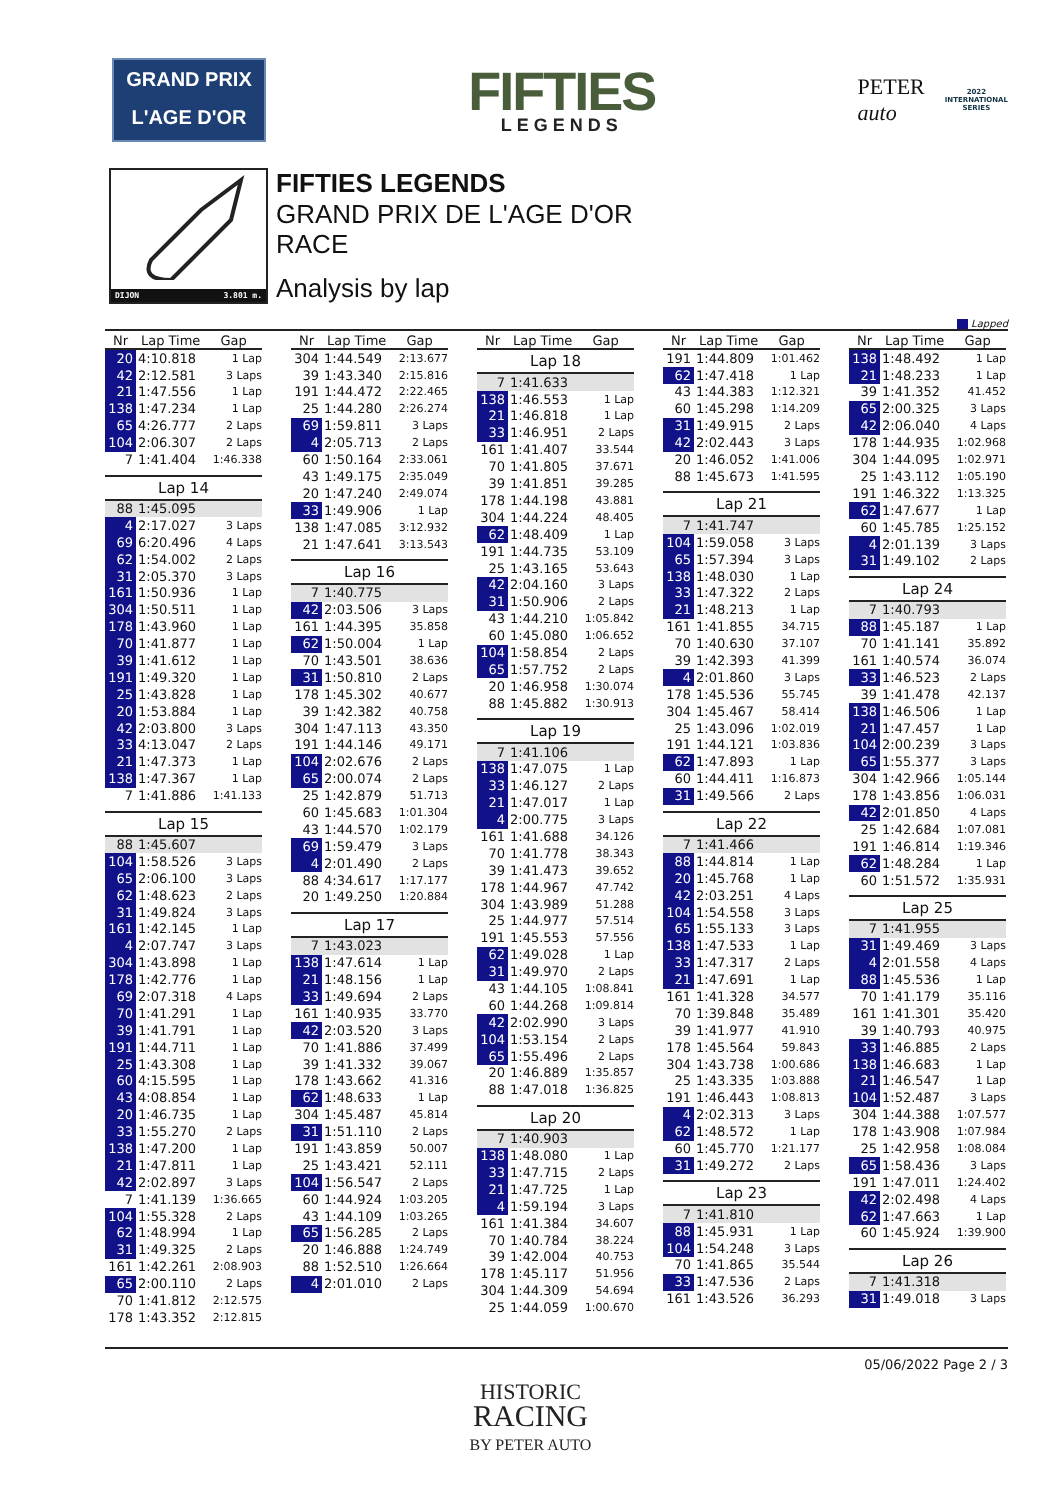GRAND PRIX
L'AGE D'OR
FIFTIES
LEGENDS
PETER
auto
2022
INTERNATIONAL
SERIES
DIJON 3.801 m.
FIFTIES LEGENDS
GRAND PRIX DE L'AGE D'OR
RACE
Analysis by lap
Lapped
| Nr | Lap Time | Gap |
| --- | --- | --- |
| 20 | 4:10.818 | 1 Lap |
| 42 | 2:12.581 | 3 Laps |
| 21 | 1:47.556 | 1 Lap |
| 138 | 1:47.234 | 1 Lap |
| 65 | 4:26.777 | 2 Laps |
| 104 | 2:06.307 | 2 Laps |
| 7 | 1:41.404 | 1:46.338 |
| Lap 14 | | |
| 88 | 1:45.095 | |
| 4 | 2:17.027 | 3 Laps |
| 69 | 6:20.496 | 4 Laps |
| 62 | 1:54.002 | 2 Laps |
| 31 | 2:05.370 | 3 Laps |
| 161 | 1:50.936 | 1 Lap |
| 304 | 1:50.511 | 1 Lap |
| 178 | 1:43.960 | 1 Lap |
| 70 | 1:41.877 | 1 Lap |
| 39 | 1:41.612 | 1 Lap |
| 191 | 1:49.320 | 1 Lap |
| 25 | 1:43.828 | 1 Lap |
| 20 | 1:53.884 | 1 Lap |
| 42 | 2:03.800 | 3 Laps |
| 33 | 4:13.047 | 2 Laps |
| 21 | 1:47.373 | 1 Lap |
| 138 | 1:47.367 | 1 Lap |
| 7 | 1:41.886 | 1:41.133 |
| Lap 15 | | |
| 88 | 1:45.607 | |
| 104 | 1:58.526 | 3 Laps |
| 65 | 2:06.100 | 3 Laps |
| 62 | 1:48.623 | 2 Laps |
| 31 | 1:49.824 | 3 Laps |
| 161 | 1:42.145 | 1 Lap |
| 4 | 2:07.747 | 3 Laps |
| 304 | 1:43.898 | 1 Lap |
| 178 | 1:42.776 | 1 Lap |
| 69 | 2:07.318 | 4 Laps |
| 70 | 1:41.291 | 1 Lap |
| 39 | 1:41.791 | 1 Lap |
| 191 | 1:44.711 | 1 Lap |
| 25 | 1:43.308 | 1 Lap |
| 60 | 4:15.595 | 1 Lap |
| 43 | 4:08.854 | 1 Lap |
| 20 | 1:46.735 | 1 Lap |
| 33 | 1:55.270 | 2 Laps |
| 138 | 1:47.200 | 1 Lap |
| 21 | 1:47.811 | 1 Lap |
| 42 | 2:02.897 | 3 Laps |
| 7 | 1:41.139 | 1:36.665 |
| 104 | 1:55.328 | 2 Laps |
| 62 | 1:48.994 | 1 Lap |
| 31 | 1:49.325 | 2 Laps |
| 161 | 1:42.261 | 2:08.903 |
| 65 | 2:00.110 | 2 Laps |
| 70 | 1:41.812 | 2:12.575 |
| 178 | 1:43.352 | 2:12.815 |
| Nr | Lap Time | Gap |
| --- | --- | --- |
| 304 | 1:44.549 | 2:13.677 |
| 39 | 1:43.340 | 2:15.816 |
| 191 | 1:44.472 | 2:22.465 |
| 25 | 1:44.280 | 2:26.274 |
| 69 | 1:59.811 | 3 Laps |
| 4 | 2:05.713 | 2 Laps |
| 60 | 1:50.164 | 2:33.061 |
| 43 | 1:49.175 | 2:35.049 |
| 20 | 1:47.240 | 2:49.074 |
| 33 | 1:49.906 | 1 Lap |
| 138 | 1:47.085 | 3:12.932 |
| 21 | 1:47.641 | 3:13.543 |
| Lap 16 | | |
| 7 | 1:40.775 | |
| 42 | 2:03.506 | 3 Laps |
| 161 | 1:44.395 | 35.858 |
| 62 | 1:50.004 | 1 Lap |
| 70 | 1:43.501 | 38.636 |
| 31 | 1:50.810 | 2 Laps |
| 178 | 1:45.302 | 40.677 |
| 39 | 1:42.382 | 40.758 |
| 304 | 1:47.113 | 43.350 |
| 191 | 1:44.146 | 49.171 |
| 104 | 2:02.676 | 2 Laps |
| 65 | 2:00.074 | 2 Laps |
| 25 | 1:42.879 | 51.713 |
| 60 | 1:45.683 | 1:01.304 |
| 43 | 1:44.570 | 1:02.179 |
| 69 | 1:59.479 | 3 Laps |
| 4 | 2:01.490 | 2 Laps |
| 88 | 4:34.617 | 1:17.177 |
| 20 | 1:49.250 | 1:20.884 |
| Lap 17 | | |
| 7 | 1:43.023 | |
| 138 | 1:47.614 | 1 Lap |
| 21 | 1:48.156 | 1 Lap |
| 33 | 1:49.694 | 2 Laps |
| 161 | 1:40.935 | 33.770 |
| 42 | 2:03.520 | 3 Laps |
| 70 | 1:41.886 | 37.499 |
| 39 | 1:41.332 | 39.067 |
| 178 | 1:43.662 | 41.316 |
| 62 | 1:48.633 | 1 Lap |
| 304 | 1:45.487 | 45.814 |
| 31 | 1:51.110 | 2 Laps |
| 191 | 1:43.859 | 50.007 |
| 25 | 1:43.421 | 52.111 |
| 104 | 1:56.547 | 2 Laps |
| 60 | 1:44.924 | 1:03.205 |
| 43 | 1:44.109 | 1:03.265 |
| 65 | 1:56.285 | 2 Laps |
| 20 | 1:46.888 | 1:24.749 |
| 88 | 1:52.510 | 1:26.664 |
| 4 | 2:01.010 | 2 Laps |
| Nr | Lap Time | Gap |
| --- | --- | --- |
| Lap 18 | | |
| 7 | 1:41.633 | |
| 138 | 1:46.553 | 1 Lap |
| 21 | 1:46.818 | 1 Lap |
| 33 | 1:46.951 | 2 Laps |
| 161 | 1:41.407 | 33.544 |
| 70 | 1:41.805 | 37.671 |
| 39 | 1:41.851 | 39.285 |
| 178 | 1:44.198 | 43.881 |
| 304 | 1:44.224 | 48.405 |
| 62 | 1:48.409 | 1 Lap |
| 191 | 1:44.735 | 53.109 |
| 25 | 1:43.165 | 53.643 |
| 42 | 2:04.160 | 3 Laps |
| 31 | 1:50.906 | 2 Laps |
| 43 | 1:44.210 | 1:05.842 |
| 60 | 1:45.080 | 1:06.652 |
| 104 | 1:58.854 | 2 Laps |
| 65 | 1:57.752 | 2 Laps |
| 20 | 1:46.958 | 1:30.074 |
| 88 | 1:45.882 | 1:30.913 |
| Lap 19 | | |
| 7 | 1:41.106 | |
| 138 | 1:47.075 | 1 Lap |
| 33 | 1:46.127 | 2 Laps |
| 21 | 1:47.017 | 1 Lap |
| 4 | 2:00.775 | 3 Laps |
| 161 | 1:41.688 | 34.126 |
| 70 | 1:41.778 | 38.343 |
| 39 | 1:41.473 | 39.652 |
| 178 | 1:44.967 | 47.742 |
| 304 | 1:43.989 | 51.288 |
| 25 | 1:44.977 | 57.514 |
| 191 | 1:45.553 | 57.556 |
| 62 | 1:49.028 | 1 Lap |
| 31 | 1:49.970 | 2 Laps |
| 43 | 1:44.105 | 1:08.841 |
| 60 | 1:44.268 | 1:09.814 |
| 42 | 2:02.990 | 3 Laps |
| 104 | 1:53.154 | 2 Laps |
| 65 | 1:55.496 | 2 Laps |
| 20 | 1:46.889 | 1:35.857 |
| 88 | 1:47.018 | 1:36.825 |
| Lap 20 | | |
| 7 | 1:40.903 | |
| 138 | 1:48.080 | 1 Lap |
| 33 | 1:47.715 | 2 Laps |
| 21 | 1:47.725 | 1 Lap |
| 4 | 1:59.194 | 3 Laps |
| 161 | 1:41.384 | 34.607 |
| 70 | 1:40.784 | 38.224 |
| 39 | 1:42.004 | 40.753 |
| 178 | 1:45.117 | 51.956 |
| 304 | 1:44.309 | 54.694 |
| 25 | 1:44.059 | 1:00.670 |
| Nr | Lap Time | Gap |
| --- | --- | --- |
| 191 | 1:44.809 | 1:01.462 |
| 62 | 1:47.418 | 1 Lap |
| 43 | 1:44.383 | 1:12.321 |
| 60 | 1:45.298 | 1:14.209 |
| 31 | 1:49.915 | 2 Laps |
| 42 | 2:02.443 | 3 Laps |
| 20 | 1:46.052 | 1:41.006 |
| 88 | 1:45.673 | 1:41.595 |
| Lap 21 | | |
| 7 | 1:41.747 | |
| 104 | 1:59.058 | 3 Laps |
| 65 | 1:57.394 | 3 Laps |
| 138 | 1:48.030 | 1 Lap |
| 33 | 1:47.322 | 2 Laps |
| 21 | 1:48.213 | 1 Lap |
| 161 | 1:41.855 | 34.715 |
| 70 | 1:40.630 | 37.107 |
| 39 | 1:42.393 | 41.399 |
| 4 | 2:01.860 | 3 Laps |
| 178 | 1:45.536 | 55.745 |
| 304 | 1:45.467 | 58.414 |
| 25 | 1:43.096 | 1:02.019 |
| 191 | 1:44.121 | 1:03.836 |
| 62 | 1:47.893 | 1 Lap |
| 60 | 1:44.411 | 1:16.873 |
| 31 | 1:49.566 | 2 Laps |
| Lap 22 | | |
| 7 | 1:41.466 | |
| 88 | 1:44.814 | 1 Lap |
| 20 | 1:45.768 | 1 Lap |
| 42 | 2:03.251 | 4 Laps |
| 104 | 1:54.558 | 3 Laps |
| 65 | 1:55.133 | 3 Laps |
| 138 | 1:47.533 | 1 Lap |
| 33 | 1:47.317 | 2 Laps |
| 21 | 1:47.691 | 1 Lap |
| 161 | 1:41.328 | 34.577 |
| 70 | 1:39.848 | 35.489 |
| 39 | 1:41.977 | 41.910 |
| 178 | 1:45.564 | 59.843 |
| 304 | 1:43.738 | 1:00.686 |
| 25 | 1:43.335 | 1:03.888 |
| 191 | 1:46.443 | 1:08.813 |
| 4 | 2:02.313 | 3 Laps |
| 62 | 1:48.572 | 1 Lap |
| 60 | 1:45.770 | 1:21.177 |
| 31 | 1:49.272 | 2 Laps |
| Lap 23 | | |
| 7 | 1:41.810 | |
| 88 | 1:45.931 | 1 Lap |
| 104 | 1:54.248 | 3 Laps |
| 70 | 1:41.865 | 35.544 |
| 33 | 1:47.536 | 2 Laps |
| 161 | 1:43.526 | 36.293 |
| Nr | Lap Time | Gap |
| --- | --- | --- |
| 138 | 1:48.492 | 1 Lap |
| 21 | 1:48.233 | 1 Lap |
| 39 | 1:41.352 | 41.452 |
| 65 | 2:00.325 | 3 Laps |
| 42 | 2:06.040 | 4 Laps |
| 178 | 1:44.935 | 1:02.968 |
| 304 | 1:44.095 | 1:02.971 |
| 25 | 1:43.112 | 1:05.190 |
| 191 | 1:46.322 | 1:13.325 |
| 62 | 1:47.677 | 1 Lap |
| 60 | 1:45.785 | 1:25.152 |
| 4 | 2:01.139 | 3 Laps |
| 31 | 1:49.102 | 2 Laps |
| Lap 24 | | |
| 7 | 1:40.793 | |
| 88 | 1:45.187 | 1 Lap |
| 70 | 1:41.141 | 35.892 |
| 161 | 1:40.574 | 36.074 |
| 33 | 1:46.523 | 2 Laps |
| 39 | 1:41.478 | 42.137 |
| 138 | 1:46.506 | 1 Lap |
| 21 | 1:47.457 | 1 Lap |
| 104 | 2:00.239 | 3 Laps |
| 65 | 1:55.377 | 3 Laps |
| 304 | 1:42.966 | 1:05.144 |
| 178 | 1:43.856 | 1:06.031 |
| 42 | 2:01.850 | 4 Laps |
| 25 | 1:42.684 | 1:07.081 |
| 191 | 1:46.814 | 1:19.346 |
| 62 | 1:48.284 | 1 Lap |
| 60 | 1:51.572 | 1:35.931 |
| Lap 25 | | |
| 7 | 1:41.955 | |
| 31 | 1:49.469 | 3 Laps |
| 4 | 2:01.558 | 4 Laps |
| 88 | 1:45.536 | 1 Lap |
| 70 | 1:41.179 | 35.116 |
| 161 | 1:41.301 | 35.420 |
| 39 | 1:40.793 | 40.975 |
| 33 | 1:46.885 | 2 Laps |
| 138 | 1:46.683 | 1 Lap |
| 21 | 1:46.547 | 1 Lap |
| 104 | 1:52.487 | 3 Laps |
| 304 | 1:44.388 | 1:07.577 |
| 178 | 1:43.908 | 1:07.984 |
| 25 | 1:42.958 | 1:08.084 |
| 65 | 1:58.436 | 3 Laps |
| 191 | 1:47.011 | 1:24.402 |
| 42 | 2:02.498 | 4 Laps |
| 62 | 1:47.663 | 1 Lap |
| 60 | 1:45.924 | 1:39.900 |
| Lap 26 | | |
| 7 | 1:41.318 | |
| 31 | 1:49.018 | 3 Laps |
05/06/2022 Page 2 / 3
HISTORIC
RACING
BY PETER AUTO